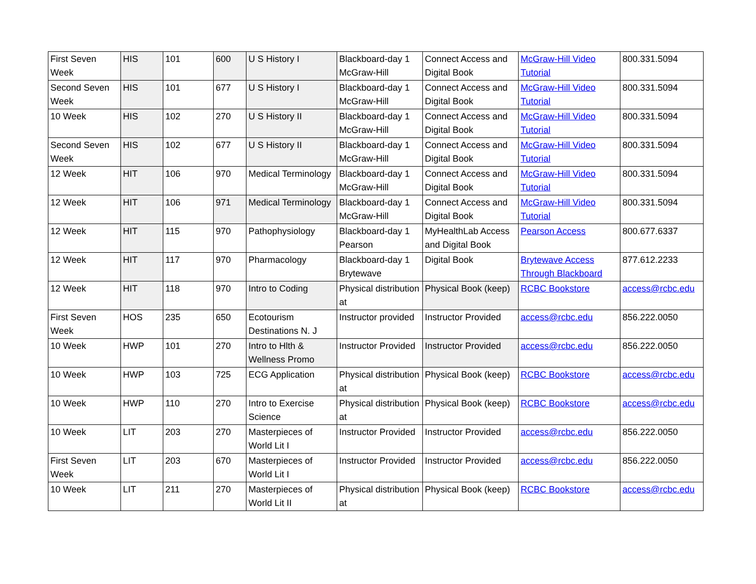| First Seven Week | HIS | 101 | 600 | U S History I | Blackboard-day 1 McGraw-Hill | Connect Access and Digital Book | McGraw-Hill Video Tutorial | 800.331.5094 |
| Second Seven Week | HIS | 101 | 677 | U S History I | Blackboard-day 1 McGraw-Hill | Connect Access and Digital Book | McGraw-Hill Video Tutorial | 800.331.5094 |
| 10 Week | HIS | 102 | 270 | U S History II | Blackboard-day 1 McGraw-Hill | Connect Access and Digital Book | McGraw-Hill Video Tutorial | 800.331.5094 |
| Second Seven Week | HIS | 102 | 677 | U S History II | Blackboard-day 1 McGraw-Hill | Connect Access and Digital Book | McGraw-Hill Video Tutorial | 800.331.5094 |
| 12 Week | HIT | 106 | 970 | Medical Terminology | Blackboard-day 1 McGraw-Hill | Connect Access and Digital Book | McGraw-Hill Video Tutorial | 800.331.5094 |
| 12 Week | HIT | 106 | 971 | Medical Terminology | Blackboard-day 1 McGraw-Hill | Connect Access and Digital Book | McGraw-Hill Video Tutorial | 800.331.5094 |
| 12 Week | HIT | 115 | 970 | Pathophysiology | Blackboard-day 1 Pearson | MyHealthLab Access and Digital Book | Pearson Access | 800.677.6337 |
| 12 Week | HIT | 117 | 970 | Pharmacology | Blackboard-day 1 Brytewave | Digital Book | Brytewave Access Through Blackboard | 877.612.2233 |
| 12 Week | HIT | 118 | 970 | Intro to Coding | Physical distribution at | Physical Book (keep) | RCBC Bookstore | access@rcbc.edu |
| First Seven Week | HOS | 235 | 650 | Ecotourism Destinations N. J | Instructor provided | Instructor Provided | access@rcbc.edu | 856.222.0050 |
| 10 Week | HWP | 101 | 270 | Intro to Hlth & Wellness Promo | Instructor Provided | Instructor Provided | access@rcbc.edu | 856.222.0050 |
| 10 Week | HWP | 103 | 725 | ECG Application | Physical distribution at | Physical Book (keep) | RCBC Bookstore | access@rcbc.edu |
| 10 Week | HWP | 110 | 270 | Intro to Exercise Science | Physical distribution at | Physical Book (keep) | RCBC Bookstore | access@rcbc.edu |
| 10 Week | LIT | 203 | 270 | Masterpieces of World Lit I | Instructor Provided | Instructor Provided | access@rcbc.edu | 856.222.0050 |
| First Seven Week | LIT | 203 | 670 | Masterpieces of World Lit I | Instructor Provided | Instructor Provided | access@rcbc.edu | 856.222.0050 |
| 10 Week | LIT | 211 | 270 | Masterpieces of World Lit II | Physical distribution at | Physical Book (keep) | RCBC Bookstore | access@rcbc.edu |